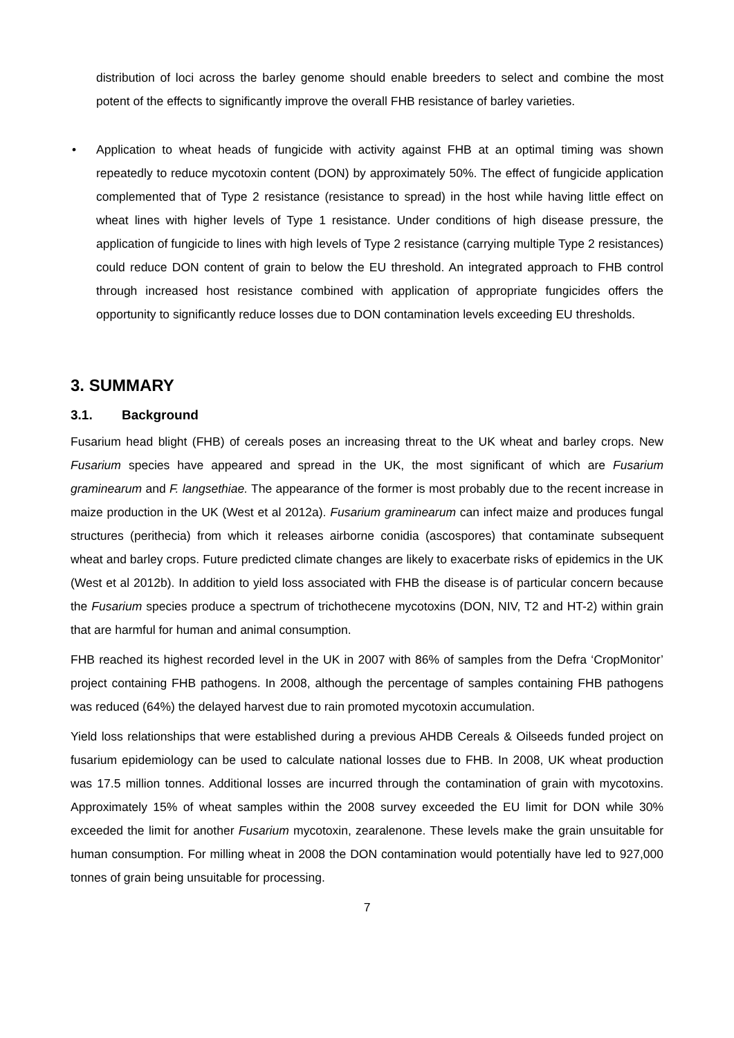distribution of loci across the barley genome should enable breeders to select and combine the most potent of the effects to significantly improve the overall FHB resistance of barley varieties.
• Application to wheat heads of fungicide with activity against FHB at an optimal timing was shown repeatedly to reduce mycotoxin content (DON) by approximately 50%. The effect of fungicide application complemented that of Type 2 resistance (resistance to spread) in the host while having little effect on wheat lines with higher levels of Type 1 resistance. Under conditions of high disease pressure, the application of fungicide to lines with high levels of Type 2 resistance (carrying multiple Type 2 resistances) could reduce DON content of grain to below the EU threshold. An integrated approach to FHB control through increased host resistance combined with application of appropriate fungicides offers the opportunity to significantly reduce losses due to DON contamination levels exceeding EU thresholds.
3. SUMMARY
3.1. Background
Fusarium head blight (FHB) of cereals poses an increasing threat to the UK wheat and barley crops. New Fusarium species have appeared and spread in the UK, the most significant of which are Fusarium graminearum and F. langsethiae. The appearance of the former is most probably due to the recent increase in maize production in the UK (West et al 2012a). Fusarium graminearum can infect maize and produces fungal structures (perithecia) from which it releases airborne conidia (ascospores) that contaminate subsequent wheat and barley crops. Future predicted climate changes are likely to exacerbate risks of epidemics in the UK (West et al 2012b). In addition to yield loss associated with FHB the disease is of particular concern because the Fusarium species produce a spectrum of trichothecene mycotoxins (DON, NIV, T2 and HT-2) within grain that are harmful for human and animal consumption.
FHB reached its highest recorded level in the UK in 2007 with 86% of samples from the Defra ‘CropMonitor’ project containing FHB pathogens. In 2008, although the percentage of samples containing FHB pathogens was reduced (64%) the delayed harvest due to rain promoted mycotoxin accumulation.
Yield loss relationships that were established during a previous AHDB Cereals & Oilseeds funded project on fusarium epidemiology can be used to calculate national losses due to FHB. In 2008, UK wheat production was 17.5 million tonnes. Additional losses are incurred through the contamination of grain with mycotoxins. Approximately 15% of wheat samples within the 2008 survey exceeded the EU limit for DON while 30% exceeded the limit for another Fusarium mycotoxin, zearalenone. These levels make the grain unsuitable for human consumption. For milling wheat in 2008 the DON contamination would potentially have led to 927,000 tonnes of grain being unsuitable for processing.
7